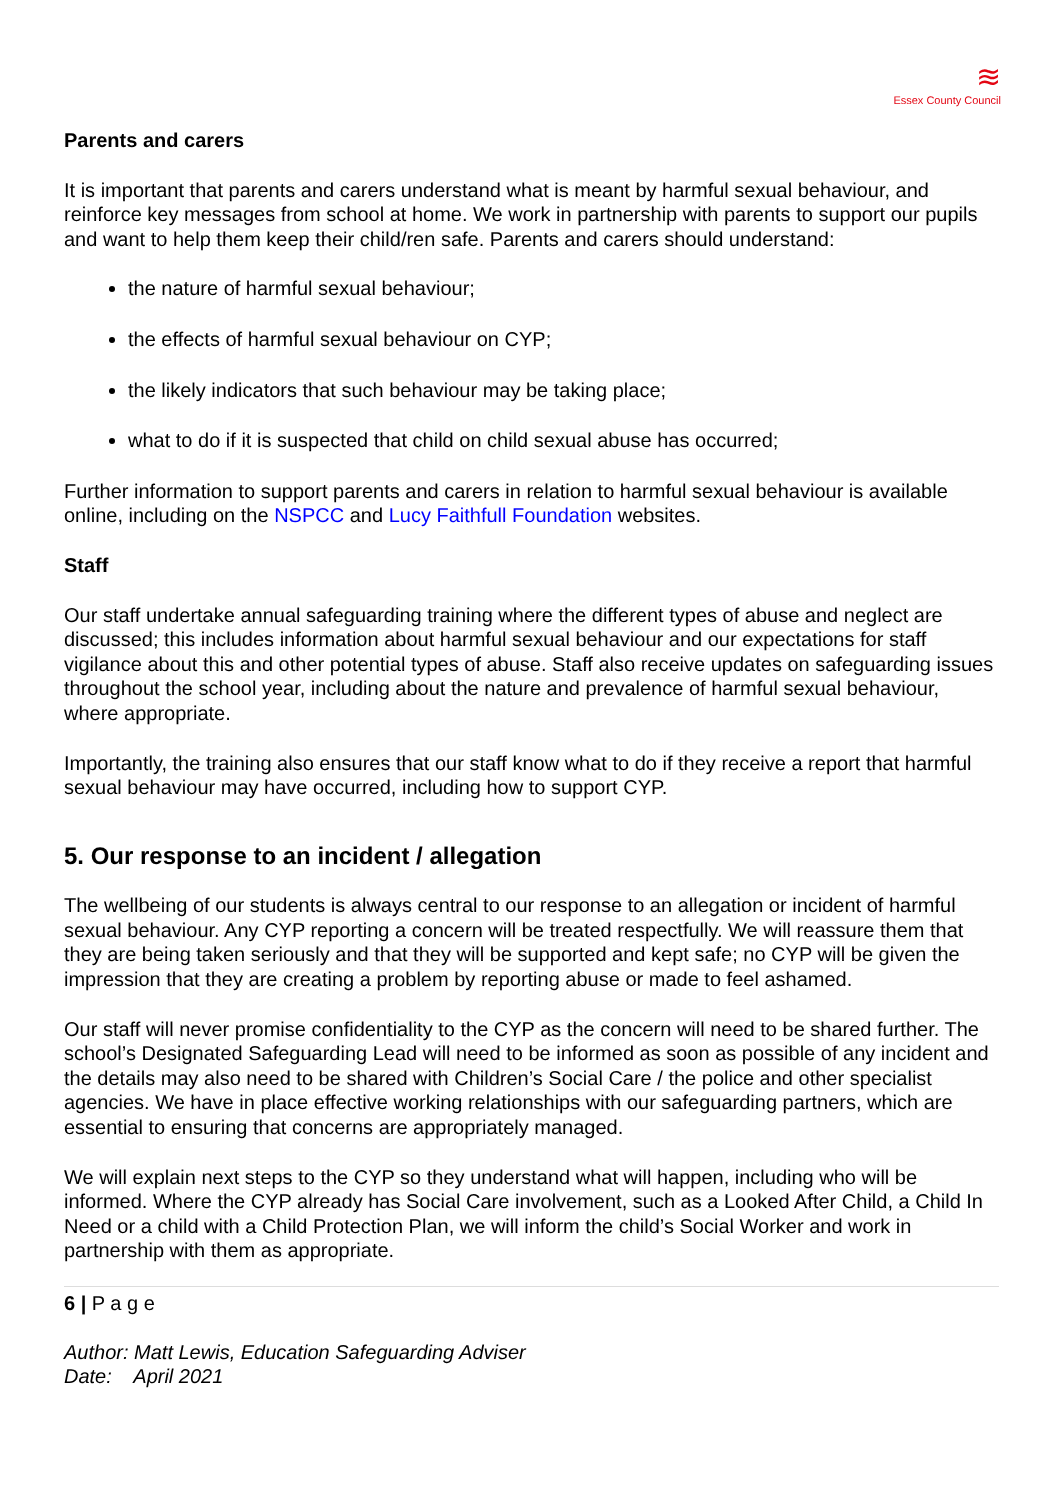≋
Essex County Council
Parents and carers
It is important that parents and carers understand what is meant by harmful sexual behaviour, and reinforce key messages from school at home. We work in partnership with parents to support our pupils and want to help them keep their child/ren safe. Parents and carers should understand:
the nature of harmful sexual behaviour;
the effects of harmful sexual behaviour on CYP;
the likely indicators that such behaviour may be taking place;
what to do if it is suspected that child on child sexual abuse has occurred;
Further information to support parents and carers in relation to harmful sexual behaviour is available online, including on the NSPCC and Lucy Faithfull Foundation websites.
Staff
Our staff undertake annual safeguarding training where the different types of abuse and neglect are discussed; this includes information about harmful sexual behaviour and our expectations for staff vigilance about this and other potential types of abuse. Staff also receive updates on safeguarding issues throughout the school year, including about the nature and prevalence of harmful sexual behaviour, where appropriate.
Importantly, the training also ensures that our staff know what to do if they receive a report that harmful sexual behaviour may have occurred, including how to support CYP.
5. Our response to an incident / allegation
The wellbeing of our students is always central to our response to an allegation or incident of harmful sexual behaviour. Any CYP reporting a concern will be treated respectfully. We will reassure them that they are being taken seriously and that they will be supported and kept safe; no CYP will be given the impression that they are creating a problem by reporting abuse or made to feel ashamed.
Our staff will never promise confidentiality to the CYP as the concern will need to be shared further. The school’s Designated Safeguarding Lead will need to be informed as soon as possible of any incident and the details may also need to be shared with Children’s Social Care / the police and other specialist agencies. We have in place effective working relationships with our safeguarding partners, which are essential to ensuring that concerns are appropriately managed.
We will explain next steps to the CYP so they understand what will happen, including who will be informed. Where the CYP already has Social Care involvement, such as a Looked After Child, a Child In Need or a child with a Child Protection Plan, we will inform the child’s Social Worker and work in partnership with them as appropriate.
6 | P a g e
Author: Matt Lewis, Education Safeguarding Adviser
Date: April 2021